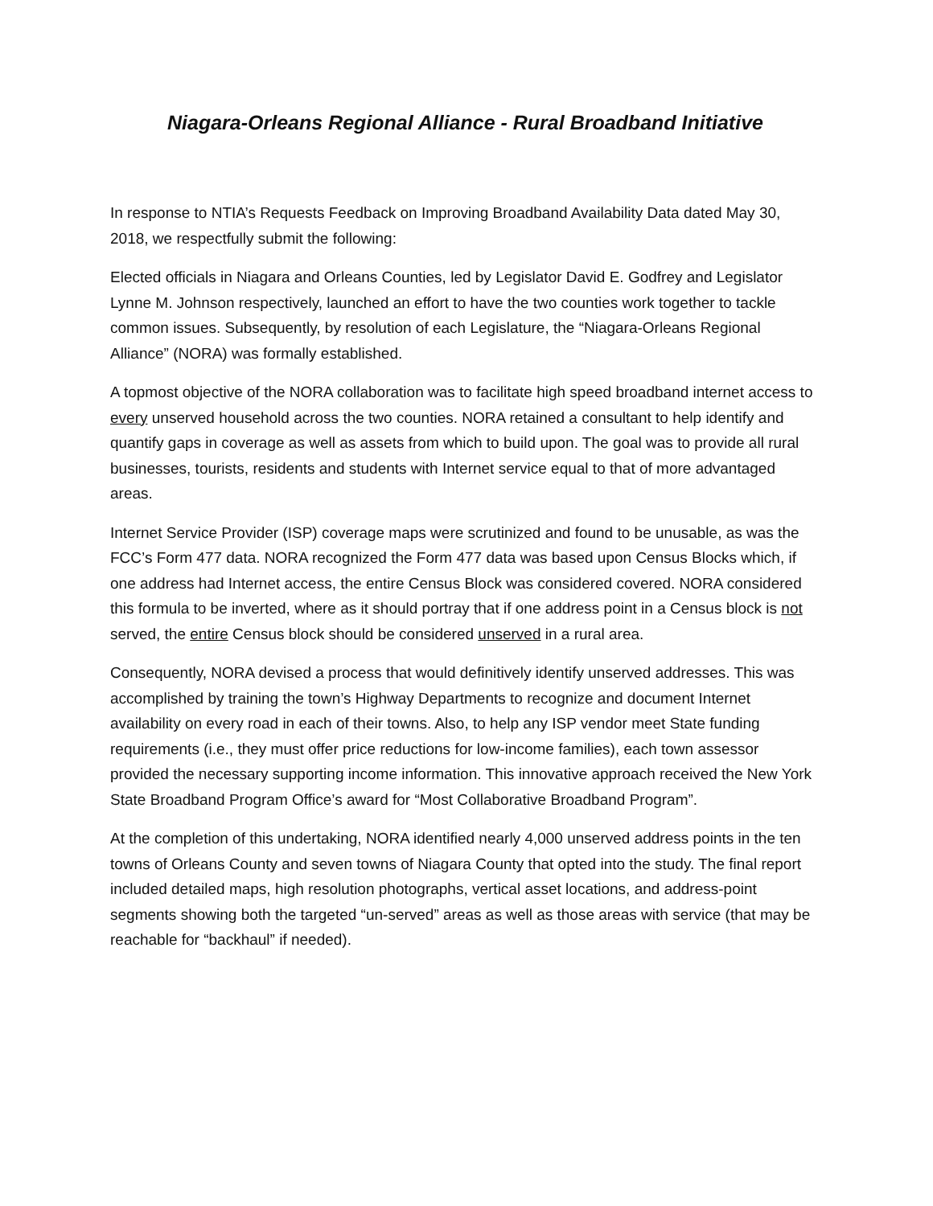Niagara-Orleans Regional Alliance - Rural Broadband Initiative
In response to NTIA’s Requests Feedback on Improving Broadband Availability Data dated May 30, 2018, we respectfully submit the following:
Elected officials in Niagara and Orleans Counties, led by Legislator David E. Godfrey and Legislator Lynne M. Johnson respectively, launched an effort to have the two counties work together to tackle common issues. Subsequently, by resolution of each Legislature, the “Niagara-Orleans Regional Alliance” (NORA) was formally established.
A topmost objective of the NORA collaboration was to facilitate high speed broadband internet access to every unserved household across the two counties. NORA retained a consultant to help identify and quantify gaps in coverage as well as assets from which to build upon. The goal was to provide all rural businesses, tourists, residents and students with Internet service equal to that of more advantaged areas.
Internet Service Provider (ISP) coverage maps were scrutinized and found to be unusable, as was the FCC’s Form 477 data. NORA recognized the Form 477 data was based upon Census Blocks which, if one address had Internet access, the entire Census Block was considered covered. NORA considered this formula to be inverted, where as it should portray that if one address point in a Census block is not served, the entire Census block should be considered unserved in a rural area.
Consequently, NORA devised a process that would definitively identify unserved addresses. This was accomplished by training the town’s Highway Departments to recognize and document Internet availability on every road in each of their towns. Also, to help any ISP vendor meet State funding requirements (i.e., they must offer price reductions for low-income families), each town assessor provided the necessary supporting income information. This innovative approach received the New York State Broadband Program Office’s award for “Most Collaborative Broadband Program”.
At the completion of this undertaking, NORA identified nearly 4,000 unserved address points in the ten towns of Orleans County and seven towns of Niagara County that opted into the study. The final report included detailed maps, high resolution photographs, vertical asset locations, and address-point segments showing both the targeted “un-served” areas as well as those areas with service (that may be reachable for “backhaul” if needed).